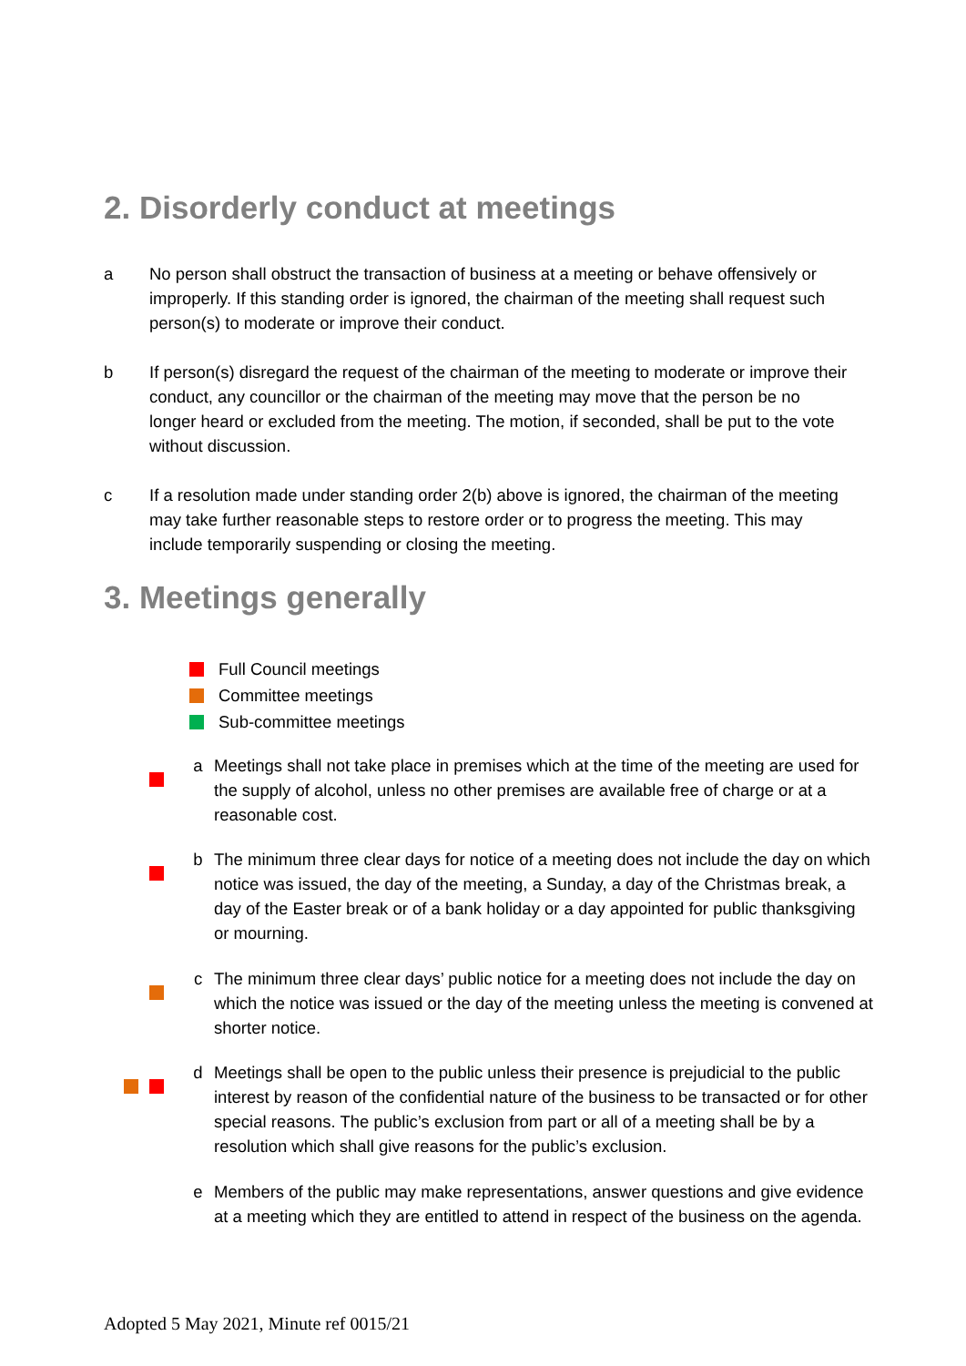2. Disorderly conduct at meetings
a No person shall obstruct the transaction of business at a meeting or behave offensively or improperly. If this standing order is ignored, the chairman of the meeting shall request such person(s) to moderate or improve their conduct.
b If person(s) disregard the request of the chairman of the meeting to moderate or improve their conduct, any councillor or the chairman of the meeting may move that the person be no longer heard or excluded from the meeting. The motion, if seconded, shall be put to the vote without discussion.
c If a resolution made under standing order 2(b) above is ignored, the chairman of the meeting may take further reasonable steps to restore order or to progress the meeting. This may include temporarily suspending or closing the meeting.
3. Meetings generally
Full Council meetings
Committee meetings
Sub-committee meetings
a Meetings shall not take place in premises which at the time of the meeting are used for the supply of alcohol, unless no other premises are available free of charge or at a reasonable cost.
b The minimum three clear days for notice of a meeting does not include the day on which notice was issued, the day of the meeting, a Sunday, a day of the Christmas break, a day of the Easter break or of a bank holiday or a day appointed for public thanksgiving or mourning.
c The minimum three clear days’ public notice for a meeting does not include the day on which the notice was issued or the day of the meeting unless the meeting is convened at shorter notice.
d Meetings shall be open to the public unless their presence is prejudicial to the public interest by reason of the confidential nature of the business to be transacted or for other special reasons. The public’s exclusion from part or all of a meeting shall be by a resolution which shall give reasons for the public’s exclusion.
e Members of the public may make representations, answer questions and give evidence at a meeting which they are entitled to attend in respect of the business on the agenda.
Adopted 5 May 2021, Minute ref 0015/21